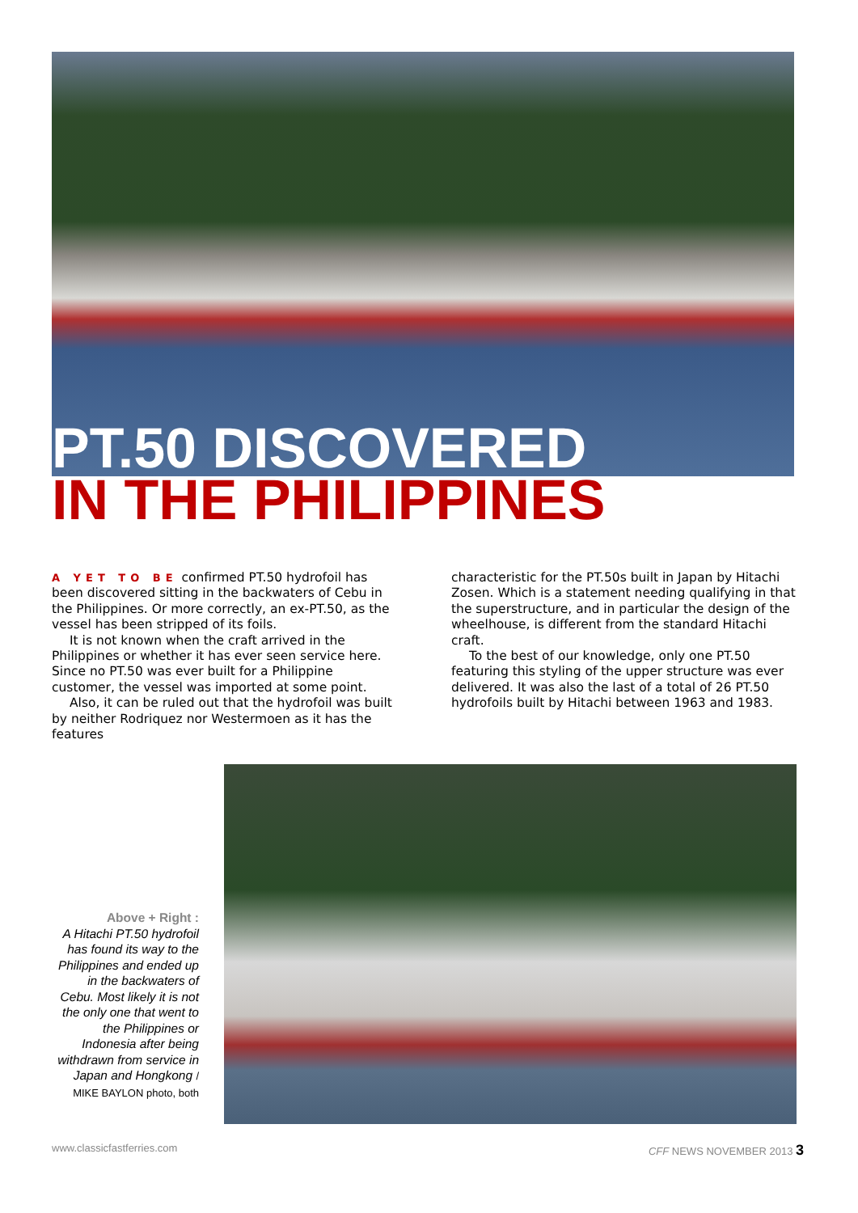PT.50 DISCOVERED
IN THE PHILIPPINES
A YET TO BE confirmed PT.50 hydrofoil has been discovered sitting in the backwaters of Cebu in the Philippines. Or more correctly, an ex-PT.50, as the vessel has been stripped of its foils.
It is not known when the craft arrived in the Philippines or whether it has ever seen service here. Since no PT.50 was ever built for a Philippine customer, the vessel was imported at some point.
Also, it can be ruled out that the hydrofoil was built by neither Rodriquez nor Westermoen as it has the features
characteristic for the PT.50s built in Japan by Hitachi Zosen. Which is a statement needing qualifying in that the superstructure, and in particular the design of the wheelhouse, is different from the standard Hitachi craft.
To the best of our knowledge, only one PT.50 featuring this styling of the upper structure was ever delivered. It was also the last of a total of 26 PT.50 hydrofoils built by Hitachi between 1963 and 1983.
Above + Right :
A Hitachi PT.50 hydrofoil has found its way to the Philippines and ended up in the backwaters of Cebu. Most likely it is not the only one that went to the Philippines or Indonesia after being withdrawn from service in Japan and Hongkong / MIKE BAYLON photo, both
www.classicfastferries.com CFF NEWS NOVEMBER 2013 3